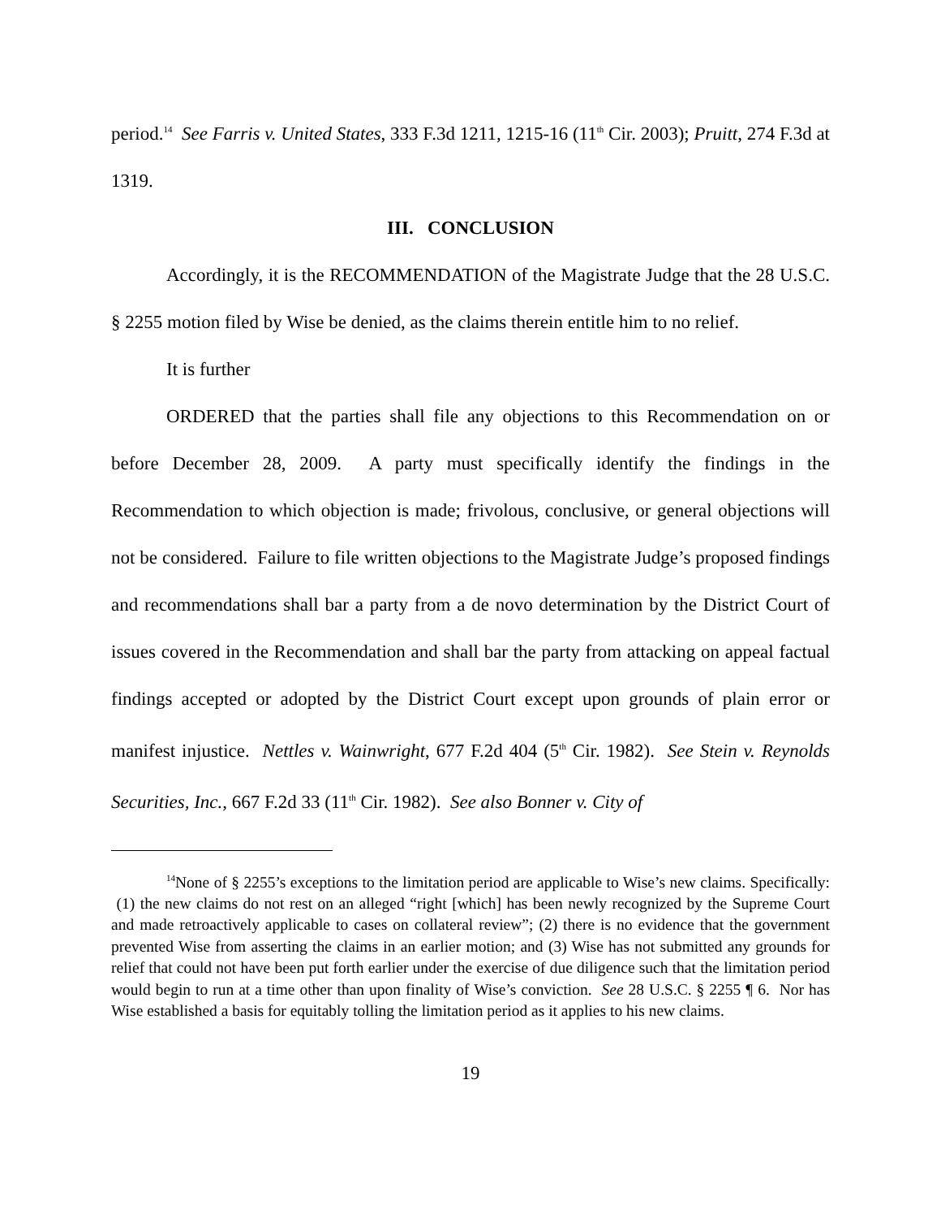period.<sup>14</sup> See Farris v. United States, 333 F.3d 1211, 1215-16 (11<sup>th</sup> Cir. 2003); Pruitt, 274 F.3d at 1319.
III. CONCLUSION
Accordingly, it is the RECOMMENDATION of the Magistrate Judge that the 28 U.S.C. § 2255 motion filed by Wise be denied, as the claims therein entitle him to no relief.
It is further
ORDERED that the parties shall file any objections to this Recommendation on or before December 28, 2009. A party must specifically identify the findings in the Recommendation to which objection is made; frivolous, conclusive, or general objections will not be considered. Failure to file written objections to the Magistrate Judge’s proposed findings and recommendations shall bar a party from a de novo determination by the District Court of issues covered in the Recommendation and shall bar the party from attacking on appeal factual findings accepted or adopted by the District Court except upon grounds of plain error or manifest injustice. Nettles v. Wainwright, 677 F.2d 404 (5<sup>th</sup> Cir. 1982). See Stein v. Reynolds Securities, Inc., 667 F.2d 33 (11<sup>th</sup> Cir. 1982). See also Bonner v. City of
<sup>14</sup> None of § 2255’s exceptions to the limitation period are applicable to Wise’s new claims. Specifically: (1) the new claims do not rest on an alleged “right [which] has been newly recognized by the Supreme Court and made retroactively applicable to cases on collateral review”; (2) there is no evidence that the government prevented Wise from asserting the claims in an earlier motion; and (3) Wise has not submitted any grounds for relief that could not have been put forth earlier under the exercise of due diligence such that the limitation period would begin to run at a time other than upon finality of Wise’s conviction. See 28 U.S.C. § 2255 ¶ 6. Nor has Wise established a basis for equitably tolling the limitation period as it applies to his new claims.
19